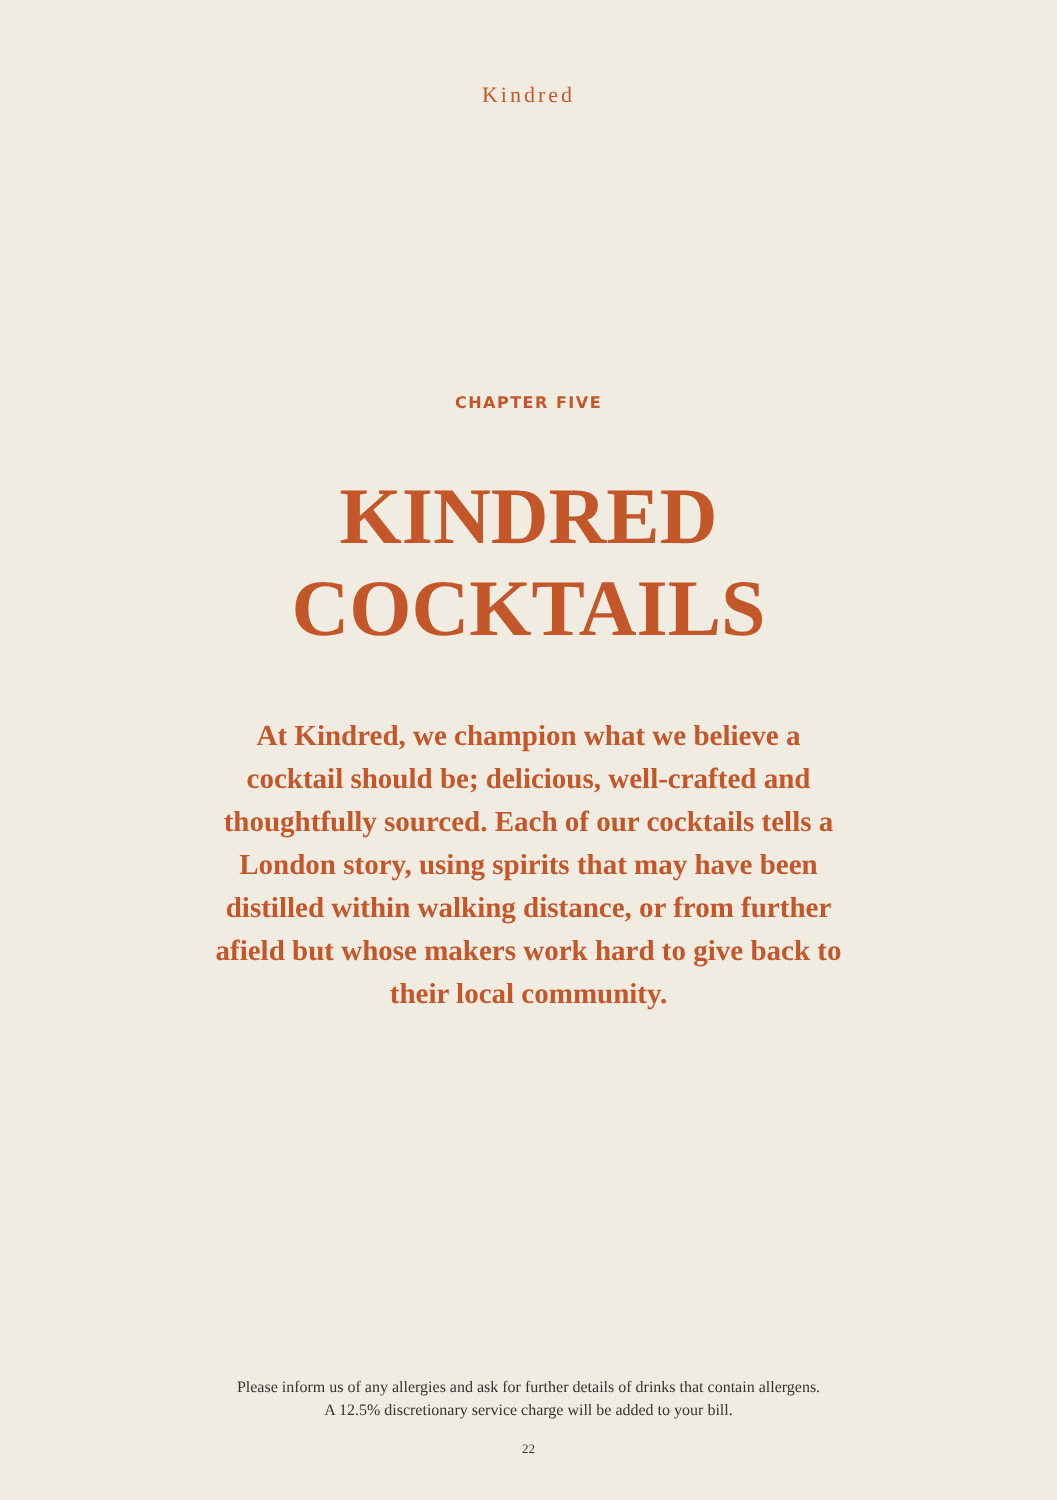Kindred
CHAPTER FIVE
KINDRED
COCKTAILS
At Kindred, we champion what we believe a cocktail should be; delicious, well-crafted and thoughtfully sourced. Each of our cocktails tells a London story, using spirits that may have been distilled within walking distance, or from further afield but whose makers work hard to give back to their local community.
Please inform us of any allergies and ask for further details of drinks that contain allergens.
A 12.5% discretionary service charge will be added to your bill.
22